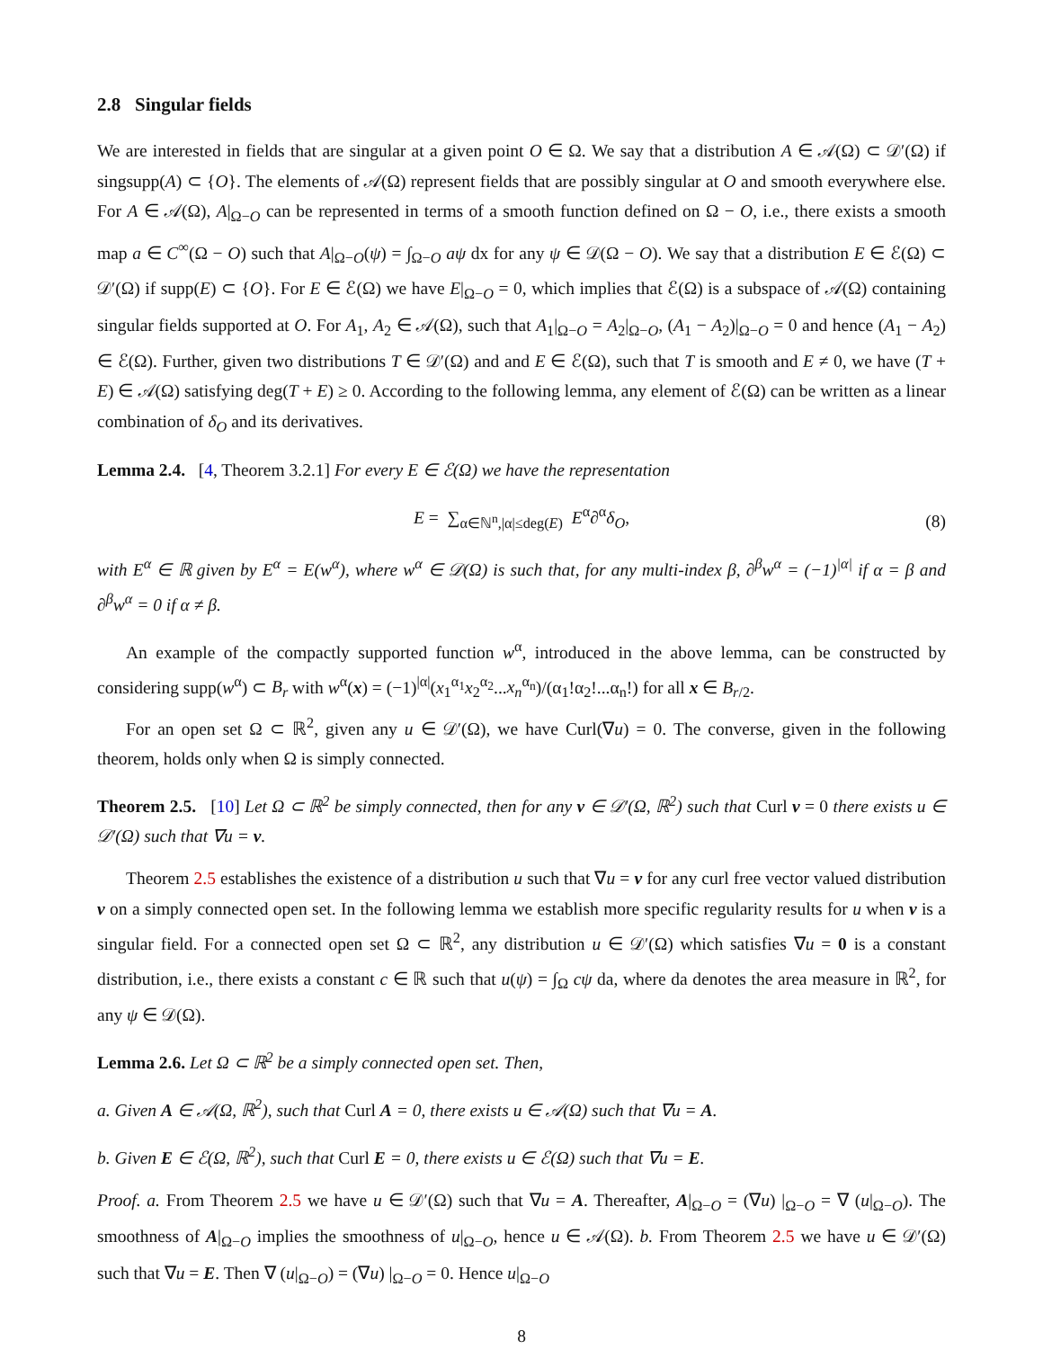2.8 Singular fields
We are interested in fields that are singular at a given point O ∈ Ω. We say that a distribution A ∈ 𝒜(Ω) ⊂ 𝒟′(Ω) if singsupp(A) ⊂ {O}. The elements of 𝒜(Ω) represent fields that are possibly singular at O and smooth everywhere else. For A ∈ 𝒜(Ω), A|<sub>Ω−O</sub> can be represented in terms of a smooth function defined on Ω − O, i.e., there exists a smooth map a ∈ C<sup>∞</sup>(Ω − O) such that A|<sub>Ω−O</sub>(ψ) = ∫<sub>Ω−O</sub> aψ dx for any ψ ∈ 𝒟(Ω − O). We say that a distribution E ∈ ℰ(Ω) ⊂ 𝒟′(Ω) if supp(E) ⊂ {O}. For E ∈ ℰ(Ω) we have E|<sub>Ω−O</sub> = 0, which implies that ℰ(Ω) is a subspace of 𝒜(Ω) containing singular fields supported at O. For A<sub>1</sub>, A<sub>2</sub> ∈ 𝒜(Ω), such that A<sub>1</sub>|<sub>Ω−O</sub> = A<sub>2</sub>|<sub>Ω−O</sub>, (A<sub>1</sub> − A<sub>2</sub>)|<sub>Ω−O</sub> = 0 and hence (A<sub>1</sub> − A<sub>2</sub>) ∈ ℰ(Ω). Further, given two distributions T ∈ 𝒟′(Ω) and and E ∈ ℰ(Ω), such that T is smooth and E ≠ 0, we have (T + E) ∈ 𝒜(Ω) satisfying deg(T + E) ≥ 0. According to the following lemma, any element of ℰ(Ω) can be written as a linear combination of δ<sub>O</sub> and its derivatives.
Lemma 2.4. [4, Theorem 3.2.1] For every E ∈ ℰ(Ω) we have the representation
E = ∑<sub>α∈ℕ<sup>n</sup>,|α|≤deg(E)</sub> E<sup>α</sup>∂<sup>α</sup>δ<sub>O</sub>, (8)
with E<sup>α</sup> ∈ ℝ given by E<sup>α</sup> = E(w<sup>α</sup>), where w<sup>α</sup> ∈ 𝒟(Ω) is such that, for any multi-index β, ∂<sup>β</sup>w<sup>α</sup> = (−1)<sup>|α|</sup> if α = β and ∂<sup>β</sup>w<sup>α</sup> = 0 if α ≠ β.
An example of the compactly supported function w<sup>α</sup>, introduced in the above lemma, can be constructed by considering supp(w<sup>α</sup>) ⊂ B<sub>r</sub> with w<sup>α</sup>(x) = (−1)<sup>|α|</sup>(x<sub>1</sub><sup>α<sub>1</sub></sup>x<sub>2</sub><sup>α<sub>2</sub></sup>...x<sub>n</sub><sup>α<sub>n</sub></sup>)/(α<sub>1</sub>!α<sub>2</sub>!...α<sub>n</sub>!) for all x ∈ B<sub>r/2</sub>.
For an open set Ω ⊂ ℝ<sup>2</sup>, given any u ∈ 𝒟′(Ω), we have Curl(∇u) = 0. The converse, given in the following theorem, holds only when Ω is simply connected.
Theorem 2.5. [10] Let Ω ⊂ ℝ<sup>2</sup> be simply connected, then for any v ∈ 𝒟′(Ω, ℝ<sup>2</sup>) such that Curl v = 0 there exists u ∈ 𝒟′(Ω) such that ∇u = v.
Theorem 2.5 establishes the existence of a distribution u such that ∇u = v for any curl free vector valued distribution v on a simply connected open set. In the following lemma we establish more specific regularity results for u when v is a singular field. For a connected open set Ω ⊂ ℝ<sup>2</sup>, any distribution u ∈ 𝒟′(Ω) which satisfies ∇u = 0 is a constant distribution, i.e., there exists a constant c ∈ ℝ such that u(ψ) = ∫<sub>Ω</sub> cψ da, where da denotes the area measure in ℝ<sup>2</sup>, for any ψ ∈ 𝒟(Ω).
Lemma 2.6. Let Ω ⊂ ℝ<sup>2</sup> be a simply connected open set. Then,
a. Given A ∈ 𝒜(Ω, ℝ<sup>2</sup>), such that Curl A = 0, there exists u ∈ 𝒜(Ω) such that ∇u = A.
b. Given E ∈ ℰ(Ω, ℝ<sup>2</sup>), such that Curl E = 0, there exists u ∈ ℰ(Ω) such that ∇u = E.
Proof. a. From Theorem 2.5 we have u ∈ 𝒟′(Ω) such that ∇u = A. Thereafter, A|<sub>Ω−O</sub> = (∇u) |<sub>Ω−O</sub> = ∇ (u|<sub>Ω−O</sub>). The smoothness of A|<sub>Ω−O</sub> implies the smoothness of u|<sub>Ω−O</sub>, hence u ∈ 𝒜(Ω). b. From Theorem 2.5 we have u ∈ 𝒟′(Ω) such that ∇u = E. Then ∇ (u|<sub>Ω−O</sub>) = (∇u) |<sub>Ω−O</sub> = 0. Hence u|<sub>Ω−O</sub>
8